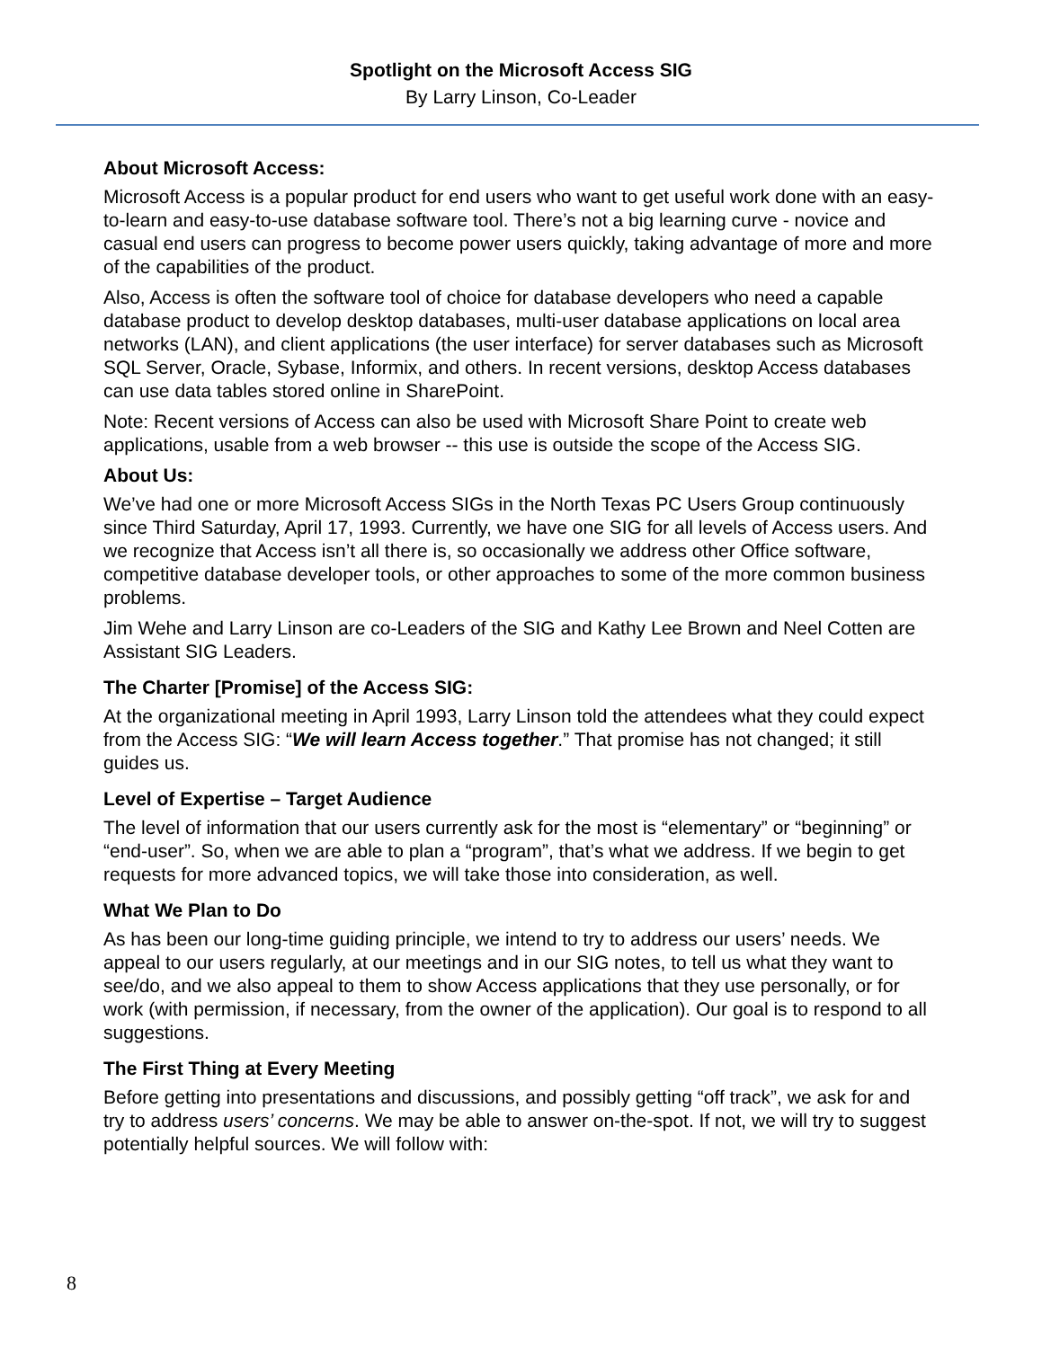Spotlight on the Microsoft Access SIG
By Larry Linson, Co-Leader
About Microsoft Access:
Microsoft Access is a popular product for end users who want to get useful work done with an easy-to-learn and easy-to-use database software tool. There’s not a big learning curve - novice and casual end users can progress to become power users quickly, taking advantage of more and more of the capabilities of the product.
Also, Access is often the software tool of choice for database developers who need a capable database product to develop desktop databases, multi-user database applications on local area networks (LAN), and client applications (the user interface) for server databases such as Microsoft SQL Server, Oracle, Sybase, Informix, and others. In recent versions, desktop Access databases can use data tables stored online in SharePoint.
Note: Recent versions of Access can also be used with Microsoft Share Point to create web applications, usable from a web browser -- this use is outside the scope of the Access SIG.
About Us:
We’ve had one or more Microsoft Access SIGs in the North Texas PC Users Group continuously since Third Saturday, April 17, 1993. Currently, we have one SIG for all levels of Access users. And we recognize that Access isn’t all there is, so occasionally we address other Office software, competitive database developer tools, or other approaches to some of the more common business problems.
Jim Wehe and Larry Linson are co-Leaders of the SIG and Kathy Lee Brown and Neel Cotten are Assistant SIG Leaders.
The Charter [Promise] of the Access SIG:
At the organizational meeting in April 1993, Larry Linson told the attendees what they could expect from the Access SIG: “We will learn Access together.” That promise has not changed; it still guides us.
Level of Expertise – Target Audience
The level of information that our users currently ask for the most is “elementary” or “beginning” or “end-user”. So, when we are able to plan a “program”, that’s what we address. If we begin to get requests for more advanced topics, we will take those into consideration, as well.
What We Plan to Do
As has been our long-time guiding principle, we intend to try to address our users’ needs. We appeal to our users regularly, at our meetings and in our SIG notes, to tell us what they want to see/do, and we also appeal to them to show Access applications that they use personally, or for work (with permission, if necessary, from the owner of the application). Our goal is to respond to all suggestions.
The First Thing at Every Meeting
Before getting into presentations and discussions, and possibly getting “off track”, we ask for and try to address users’ concerns. We may be able to answer on-the-spot. If not, we will try to suggest potentially helpful sources. We will follow with:
8